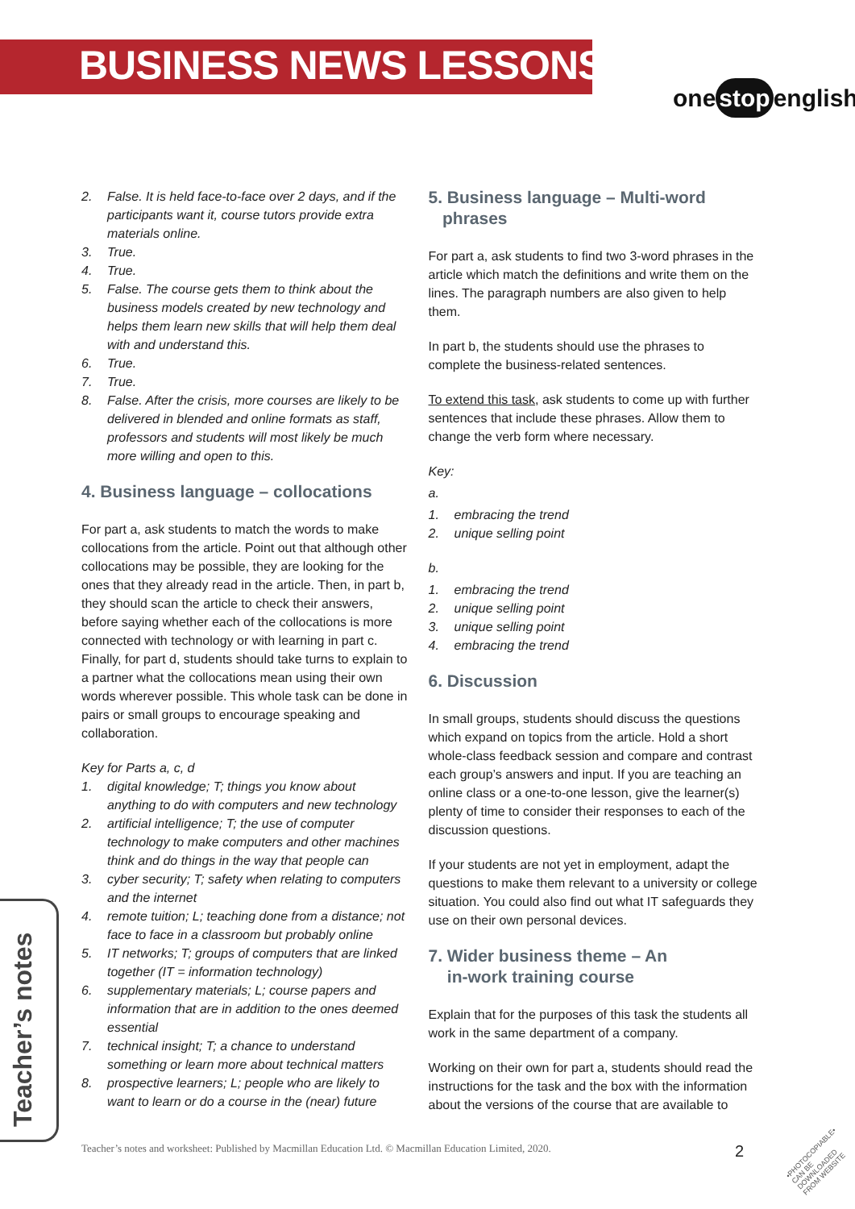BUSINESS NEWS LESSONS
one stop english
2. False. It is held face-to-face over 2 days, and if the participants want it, course tutors provide extra materials online.
3. True.
4. True.
5. False. The course gets them to think about the business models created by new technology and helps them learn new skills that will help them deal with and understand this.
6. True.
7. True.
8. False. After the crisis, more courses are likely to be delivered in blended and online formats as staff, professors and students will most likely be much more willing and open to this.
4. Business language – collocations
For part a, ask students to match the words to make collocations from the article. Point out that although other collocations may be possible, they are looking for the ones that they already read in the article. Then, in part b, they should scan the article to check their answers, before saying whether each of the collocations is more connected with technology or with learning in part c. Finally, for part d, students should take turns to explain to a partner what the collocations mean using their own words wherever possible. This whole task can be done in pairs or small groups to encourage speaking and collaboration.
Key for Parts a, c, d
1. digital knowledge; T; things you know about anything to do with computers and new technology
2. artificial intelligence; T; the use of computer technology to make computers and other machines think and do things in the way that people can
3. cyber security; T; safety when relating to computers and the internet
4. remote tuition; L; teaching done from a distance; not face to face in a classroom but probably online
5. IT networks; T; groups of computers that are linked together (IT = information technology)
6. supplementary materials; L; course papers and information that are in addition to the ones deemed essential
7. technical insight; T; a chance to understand something or learn more about technical matters
8. prospective learners; L; people who are likely to want to learn or do a course in the (near) future
5. Business language – Multi-word
phrases
For part a, ask students to find two 3-word phrases in the article which match the definitions and write them on the lines. The paragraph numbers are also given to help them.
In part b, the students should use the phrases to complete the business-related sentences.
To extend this task, ask students to come up with further sentences that include these phrases. Allow them to change the verb form where necessary.
Key:
a.
1. embracing the trend
2. unique selling point
b.
1. embracing the trend
2. unique selling point
3. unique selling point
4. embracing the trend
6. Discussion
In small groups, students should discuss the questions which expand on topics from the article. Hold a short whole-class feedback session and compare and contrast each group’s answers and input. If you are teaching an online class or a one-to-one lesson, give the learner(s) plenty of time to consider their responses to each of the discussion questions.
If your students are not yet in employment, adapt the questions to make them relevant to a university or college situation. You could also find out what IT safeguards they use on their own personal devices.
7. Wider business theme – An
in-work training course
Explain that for the purposes of this task the students all work in the same department of a company.
Working on their own for part a, students should read the instructions for the task and the box with the information about the versions of the course that are available to
Teacher’s notes
Teacher’s notes and worksheet: Published by Macmillan Education Ltd. © Macmillan Education Limited, 2020.
2
•PHOTOCOPIABLE•
CAN BE DOWNLOADED
FROM WEBSITE